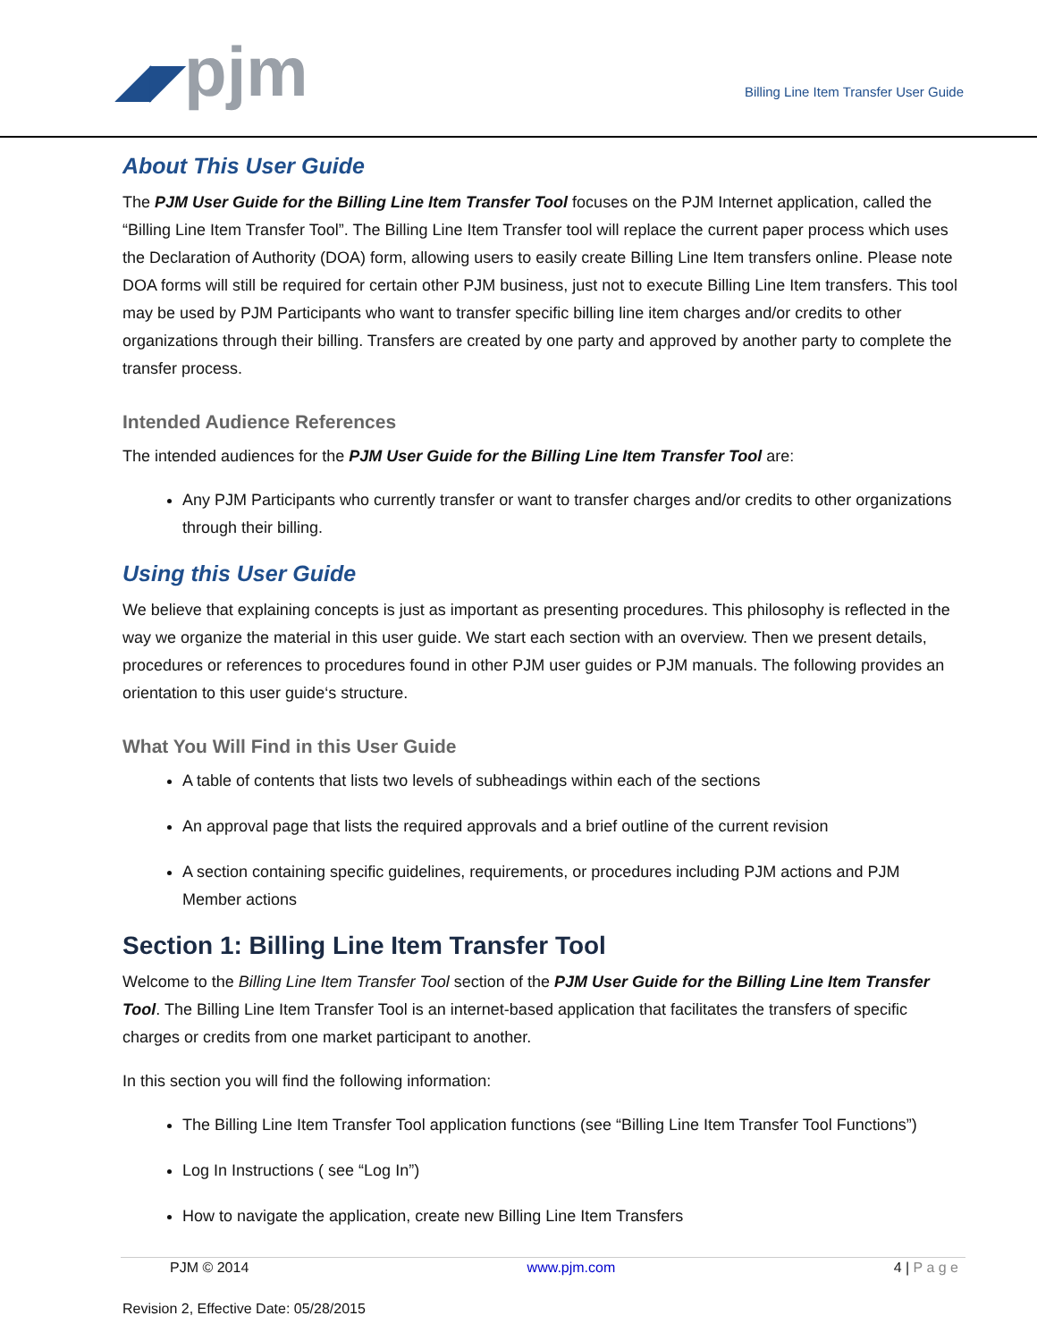◢◤pjm
Billing Line Item Transfer User Guide
About This User Guide
The PJM User Guide for the Billing Line Item Transfer Tool focuses on the PJM Internet application, called the “Billing Line Item Transfer Tool”. The Billing Line Item Transfer tool will replace the current paper process which uses the Declaration of Authority (DOA) form, allowing users to easily create Billing Line Item transfers online. Please note DOA forms will still be required for certain other PJM business, just not to execute Billing Line Item transfers. This tool may be used by PJM Participants who want to transfer specific billing line item charges and/or credits to other organizations through their billing. Transfers are created by one party and approved by another party to complete the transfer process.
Intended Audience References
The intended audiences for the PJM User Guide for the Billing Line Item Transfer Tool are:
Any PJM Participants who currently transfer or want to transfer charges and/or credits to other organizations through their billing.
Using this User Guide
We believe that explaining concepts is just as important as presenting procedures. This philosophy is reflected in the way we organize the material in this user guide. We start each section with an overview. Then we present details, procedures or references to procedures found in other PJM user guides or PJM manuals. The following provides an orientation to this user guide‘s structure.
What You Will Find in this User Guide
A table of contents that lists two levels of subheadings within each of the sections
An approval page that lists the required approvals and a brief outline of the current revision
A section containing specific guidelines, requirements, or procedures including PJM actions and PJM Member actions
Section 1: Billing Line Item Transfer Tool
Welcome to the Billing Line Item Transfer Tool section of the PJM User Guide for the Billing Line Item Transfer Tool. The Billing Line Item Transfer Tool is an internet-based application that facilitates the transfers of specific charges or credits from one market participant to another.
In this section you will find the following information:
The Billing Line Item Transfer Tool application functions (see “Billing Line Item Transfer Tool Functions”)
Log In Instructions ( see “Log In”)
How to navigate the application, create new Billing Line Item Transfers
PJM © 2014 www.pjm.com 4 | P a g e
Revision 2, Effective Date: 05/28/2015